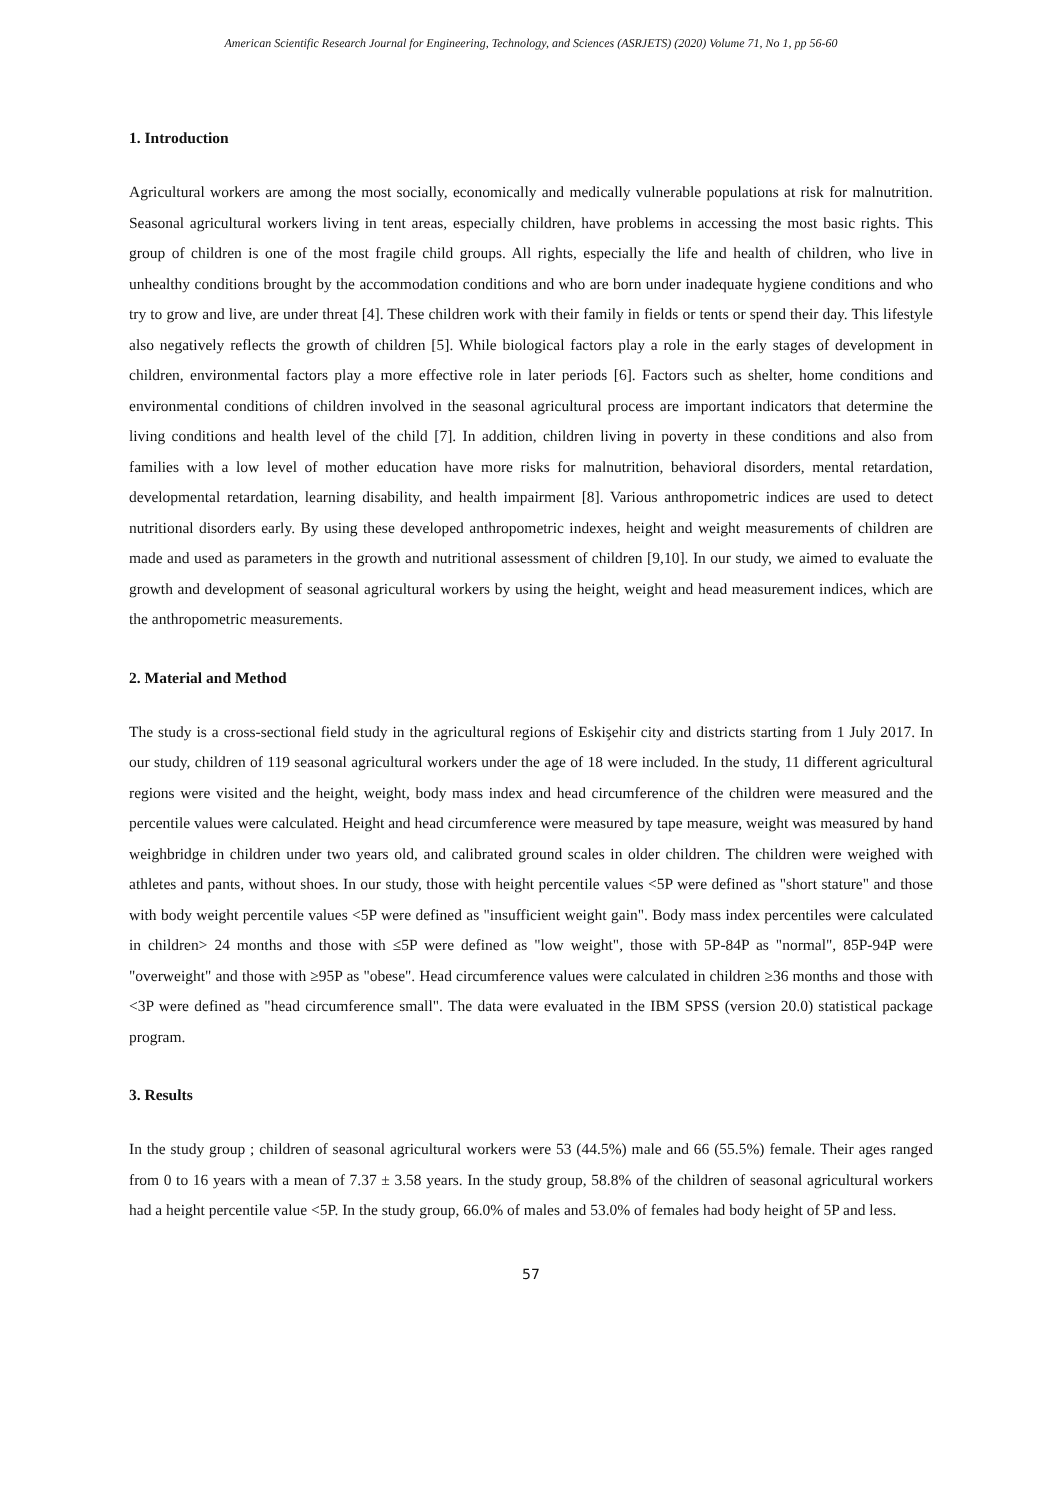American Scientific Research Journal for Engineering, Technology, and Sciences (ASRJETS) (2020) Volume 71, No 1, pp 56-60
1. Introduction
Agricultural workers are among the most socially, economically and medically vulnerable populations at risk for malnutrition. Seasonal agricultural workers living in tent areas, especially children, have problems in accessing the most basic rights. This group of children is one of the most fragile child groups. All rights, especially the life and health of children, who live in unhealthy conditions brought by the accommodation conditions and who are born under inadequate hygiene conditions and who try to grow and live, are under threat [4]. These children work with their family in fields or tents or spend their day. This lifestyle also negatively reflects the growth of children [5]. While biological factors play a role in the early stages of development in children, environmental factors play a more effective role in later periods [6]. Factors such as shelter, home conditions and environmental conditions of children involved in the seasonal agricultural process are important indicators that determine the living conditions and health level of the child [7]. In addition, children living in poverty in these conditions and also from families with a low level of mother education have more risks for malnutrition, behavioral disorders, mental retardation, developmental retardation, learning disability, and health impairment [8]. Various anthropometric indices are used to detect nutritional disorders early. By using these developed anthropometric indexes, height and weight measurements of children are made and used as parameters in the growth and nutritional assessment of children [9,10]. In our study, we aimed to evaluate the growth and development of seasonal agricultural workers by using the height, weight and head measurement indices, which are the anthropometric measurements.
2. Material and Method
The study is a cross-sectional field study in the agricultural regions of Eskişehir city and districts starting from 1 July 2017. In our study, children of 119 seasonal agricultural workers under the age of 18 were included. In the study, 11 different agricultural regions were visited and the height, weight, body mass index and head circumference of the children were measured and the percentile values were calculated. Height and head circumference were measured by tape measure, weight was measured by hand weighbridge in children under two years old, and calibrated ground scales in older children. The children were weighed with athletes and pants, without shoes. In our study, those with height percentile values <5P were defined as "short stature" and those with body weight percentile values <5P were defined as "insufficient weight gain". Body mass index percentiles were calculated in children> 24 months and those with ≤5P were defined as "low weight", those with 5P-84P as "normal", 85P-94P were "overweight" and those with ≥95P as "obese". Head circumference values were calculated in children ≥36 months and those with <3P were defined as "head circumference small". The data were evaluated in the IBM SPSS (version 20.0) statistical package program.
3. Results
In the study group ; children of seasonal agricultural workers were 53 (44.5%) male and 66 (55.5%) female. Their ages ranged from 0 to 16 years with a mean of 7.37 ± 3.58 years. In the study group, 58.8% of the children of seasonal agricultural workers had a height percentile value <5P. In the study group, 66.0% of males and 53.0% of females had body height of 5P and less.
57